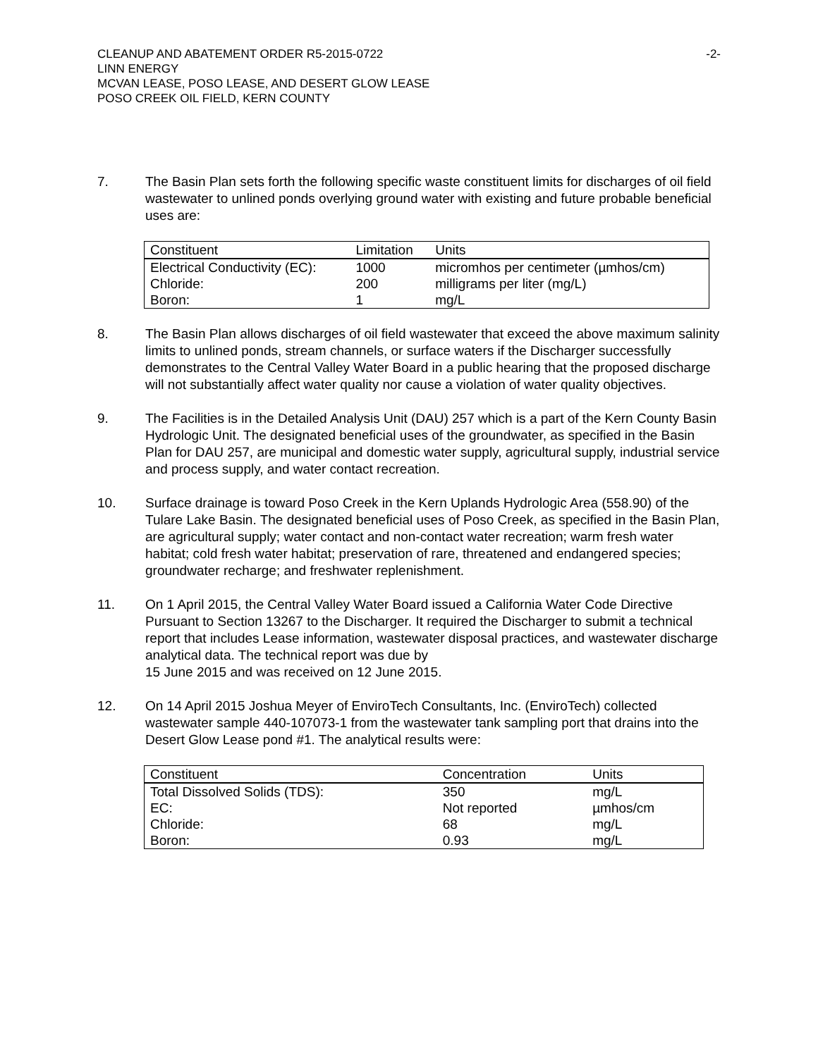CLEANUP AND ABATEMENT ORDER R5-2015-0722
LINN ENERGY
MCVAN LEASE, POSO LEASE, AND DESERT GLOW LEASE
POSO CREEK OIL FIELD, KERN COUNTY
-2-
7. The Basin Plan sets forth the following specific waste constituent limits for discharges of oil field wastewater to unlined ponds overlying ground water with existing and future probable beneficial uses are:
| Constituent | Limitation | Units |
| --- | --- | --- |
| Electrical Conductivity (EC): | 1000 | micromhos per centimeter (µmhos/cm) |
| Chloride: | 200 | milligrams per liter (mg/L) |
| Boron: | 1 | mg/L |
8. The Basin Plan allows discharges of oil field wastewater that exceed the above maximum salinity limits to unlined ponds, stream channels, or surface waters if the Discharger successfully demonstrates to the Central Valley Water Board in a public hearing that the proposed discharge will not substantially affect water quality nor cause a violation of water quality objectives.
9. The Facilities is in the Detailed Analysis Unit (DAU) 257 which is a part of the Kern County Basin Hydrologic Unit. The designated beneficial uses of the groundwater, as specified in the Basin Plan for DAU 257, are municipal and domestic water supply, agricultural supply, industrial service and process supply, and water contact recreation.
10. Surface drainage is toward Poso Creek in the Kern Uplands Hydrologic Area (558.90) of the Tulare Lake Basin. The designated beneficial uses of Poso Creek, as specified in the Basin Plan, are agricultural supply; water contact and non-contact water recreation; warm fresh water habitat; cold fresh water habitat; preservation of rare, threatened and endangered species; groundwater recharge; and freshwater replenishment.
11. On 1 April 2015, the Central Valley Water Board issued a California Water Code Directive Pursuant to Section 13267 to the Discharger. It required the Discharger to submit a technical report that includes Lease information, wastewater disposal practices, and wastewater discharge analytical data. The technical report was due by
15 June 2015 and was received on 12 June 2015.
12. On 14 April 2015 Joshua Meyer of EnviroTech Consultants, Inc. (EnviroTech) collected wastewater sample 440-107073-1 from the wastewater tank sampling port that drains into the Desert Glow Lease pond #1. The analytical results were:
| Constituent | Concentration | Units |
| --- | --- | --- |
| Total Dissolved Solids (TDS): | 350 | mg/L |
| EC: | Not reported | µmhos/cm |
| Chloride: | 68 | mg/L |
| Boron: | 0.93 | mg/L |